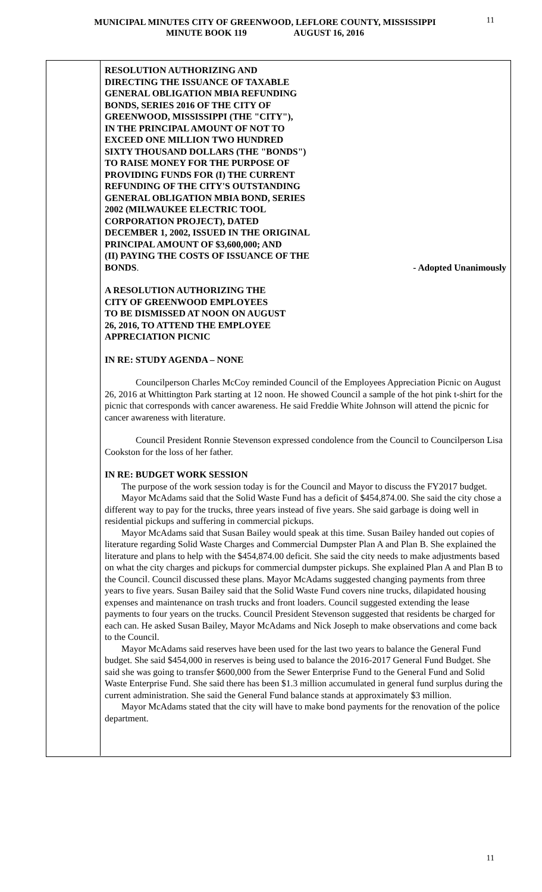MUNICIPAL MINUTES CITY OF GREENWOOD, LEFLORE COUNTY, MISSISSIPPI
MINUTE BOOK 119 AUGUST 16, 2016
11
RESOLUTION AUTHORIZING AND
DIRECTING THE ISSUANCE OF TAXABLE
GENERAL OBLIGATION MBIA REFUNDING
BONDS, SERIES 2016 OF THE CITY OF
GREENWOOD, MISSISSIPPI (THE "CITY"),
IN THE PRINCIPAL AMOUNT OF NOT TO
EXCEED ONE MILLION TWO HUNDRED
SIXTY THOUSAND DOLLARS (THE "BONDS")
TO RAISE MONEY FOR THE PURPOSE OF
PROVIDING FUNDS FOR (I) THE CURRENT
REFUNDING OF THE CITY'S OUTSTANDING
GENERAL OBLIGATION MBIA BOND, SERIES
2002 (MILWAUKEE ELECTRIC TOOL
CORPORATION PROJECT), DATED
DECEMBER 1, 2002, ISSUED IN THE ORIGINAL
PRINCIPAL AMOUNT OF $3,600,000; AND
(II) PAYING THE COSTS OF ISSUANCE OF THE
BONDS. - Adopted Unanimously
A RESOLUTION AUTHORIZING THE
CITY OF GREENWOOD EMPLOYEES
TO BE DISMISSED AT NOON ON AUGUST
26, 2016, TO ATTEND THE EMPLOYEE
APPRECIATION PICNIC
IN RE: STUDY AGENDA – NONE
Councilperson Charles McCoy reminded Council of the Employees Appreciation Picnic on August 26, 2016 at Whittington Park starting at 12 noon. He showed Council a sample of the hot pink t-shirt for the picnic that corresponds with cancer awareness. He said Freddie White Johnson will attend the picnic for cancer awareness with literature.
Council President Ronnie Stevenson expressed condolence from the Council to Councilperson Lisa Cookston for the loss of her father.
IN RE: BUDGET WORK SESSION
The purpose of the work session today is for the Council and Mayor to discuss the FY2017 budget.
Mayor McAdams said that the Solid Waste Fund has a deficit of $454,874.00. She said the city chose a different way to pay for the trucks, three years instead of five years. She said garbage is doing well in residential pickups and suffering in commercial pickups.
Mayor McAdams said that Susan Bailey would speak at this time. Susan Bailey handed out copies of literature regarding Solid Waste Charges and Commercial Dumpster Plan A and Plan B. She explained the literature and plans to help with the $454,874.00 deficit. She said the city needs to make adjustments based on what the city charges and pickups for commercial dumpster pickups. She explained Plan A and Plan B to the Council. Council discussed these plans. Mayor McAdams suggested changing payments from three years to five years. Susan Bailey said that the Solid Waste Fund covers nine trucks, dilapidated housing expenses and maintenance on trash trucks and front loaders. Council suggested extending the lease payments to four years on the trucks. Council President Stevenson suggested that residents be charged for each can. He asked Susan Bailey, Mayor McAdams and Nick Joseph to make observations and come back to the Council.
Mayor McAdams said reserves have been used for the last two years to balance the General Fund budget. She said $454,000 in reserves is being used to balance the 2016-2017 General Fund Budget. She said she was going to transfer $600,000 from the Sewer Enterprise Fund to the General Fund and Solid Waste Enterprise Fund. She said there has been $1.3 million accumulated in general fund surplus during the current administration. She said the General Fund balance stands at approximately $3 million.
Mayor McAdams stated that the city will have to make bond payments for the renovation of the police department.
11